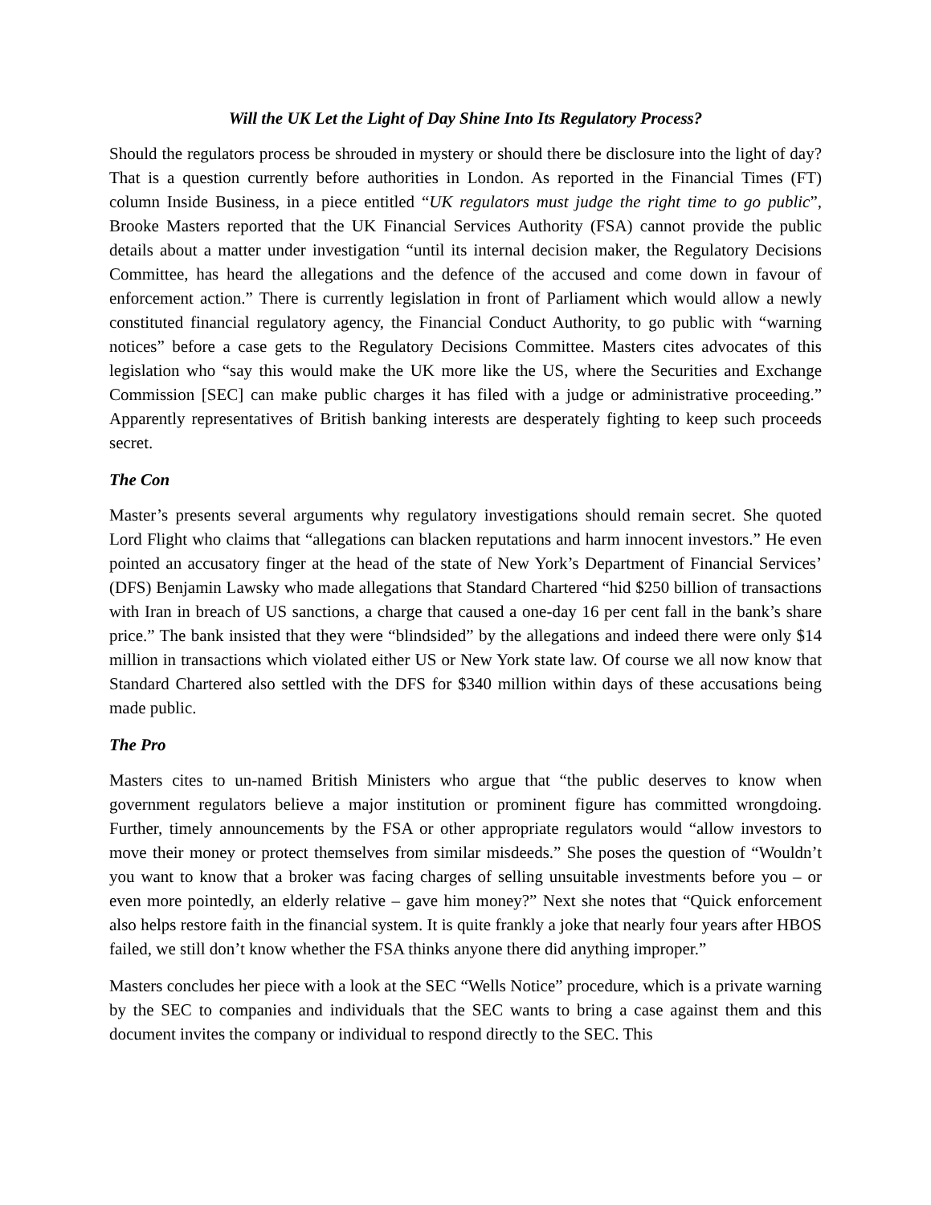Will the UK Let the Light of Day Shine Into Its Regulatory Process?
Should the regulators process be shrouded in mystery or should there be disclosure into the light of day? That is a question currently before authorities in London. As reported in the Financial Times (FT) column Inside Business, in a piece entitled “UK regulators must judge the right time to go public”, Brooke Masters reported that the UK Financial Services Authority (FSA) cannot provide the public details about a matter under investigation “until its internal decision maker, the Regulatory Decisions Committee, has heard the allegations and the defence of the accused and come down in favour of enforcement action.” There is currently legislation in front of Parliament which would allow a newly constituted financial regulatory agency, the Financial Conduct Authority, to go public with “warning notices” before a case gets to the Regulatory Decisions Committee. Masters cites advocates of this legislation who “say this would make the UK more like the US, where the Securities and Exchange Commission [SEC] can make public charges it has filed with a judge or administrative proceeding.” Apparently representatives of British banking interests are desperately fighting to keep such proceeds secret.
The Con
Master’s presents several arguments why regulatory investigations should remain secret. She quoted Lord Flight who claims that “allegations can blacken reputations and harm innocent investors.” He even pointed an accusatory finger at the head of the state of New York’s Department of Financial Services’ (DFS) Benjamin Lawsky who made allegations that Standard Chartered “hid $250 billion of transactions with Iran in breach of US sanctions, a charge that caused a one-day 16 per cent fall in the bank’s share price.” The bank insisted that they were “blindsided” by the allegations and indeed there were only $14 million in transactions which violated either US or New York state law. Of course we all now know that Standard Chartered also settled with the DFS for $340 million within days of these accusations being made public.
The Pro
Masters cites to un-named British Ministers who argue that “the public deserves to know when government regulators believe a major institution or prominent figure has committed wrongdoing. Further, timely announcements by the FSA or other appropriate regulators would “allow investors to move their money or protect themselves from similar misdeeds.” She poses the question of “Wouldn’t you want to know that a broker was facing charges of selling unsuitable investments before you – or even more pointedly, an elderly relative – gave him money?” Next she notes that “Quick enforcement also helps restore faith in the financial system. It is quite frankly a joke that nearly four years after HBOS failed, we still don’t know whether the FSA thinks anyone there did anything improper.”
Masters concludes her piece with a look at the SEC “Wells Notice” procedure, which is a private warning by the SEC to companies and individuals that the SEC wants to bring a case against them and this document invites the company or individual to respond directly to the SEC. This